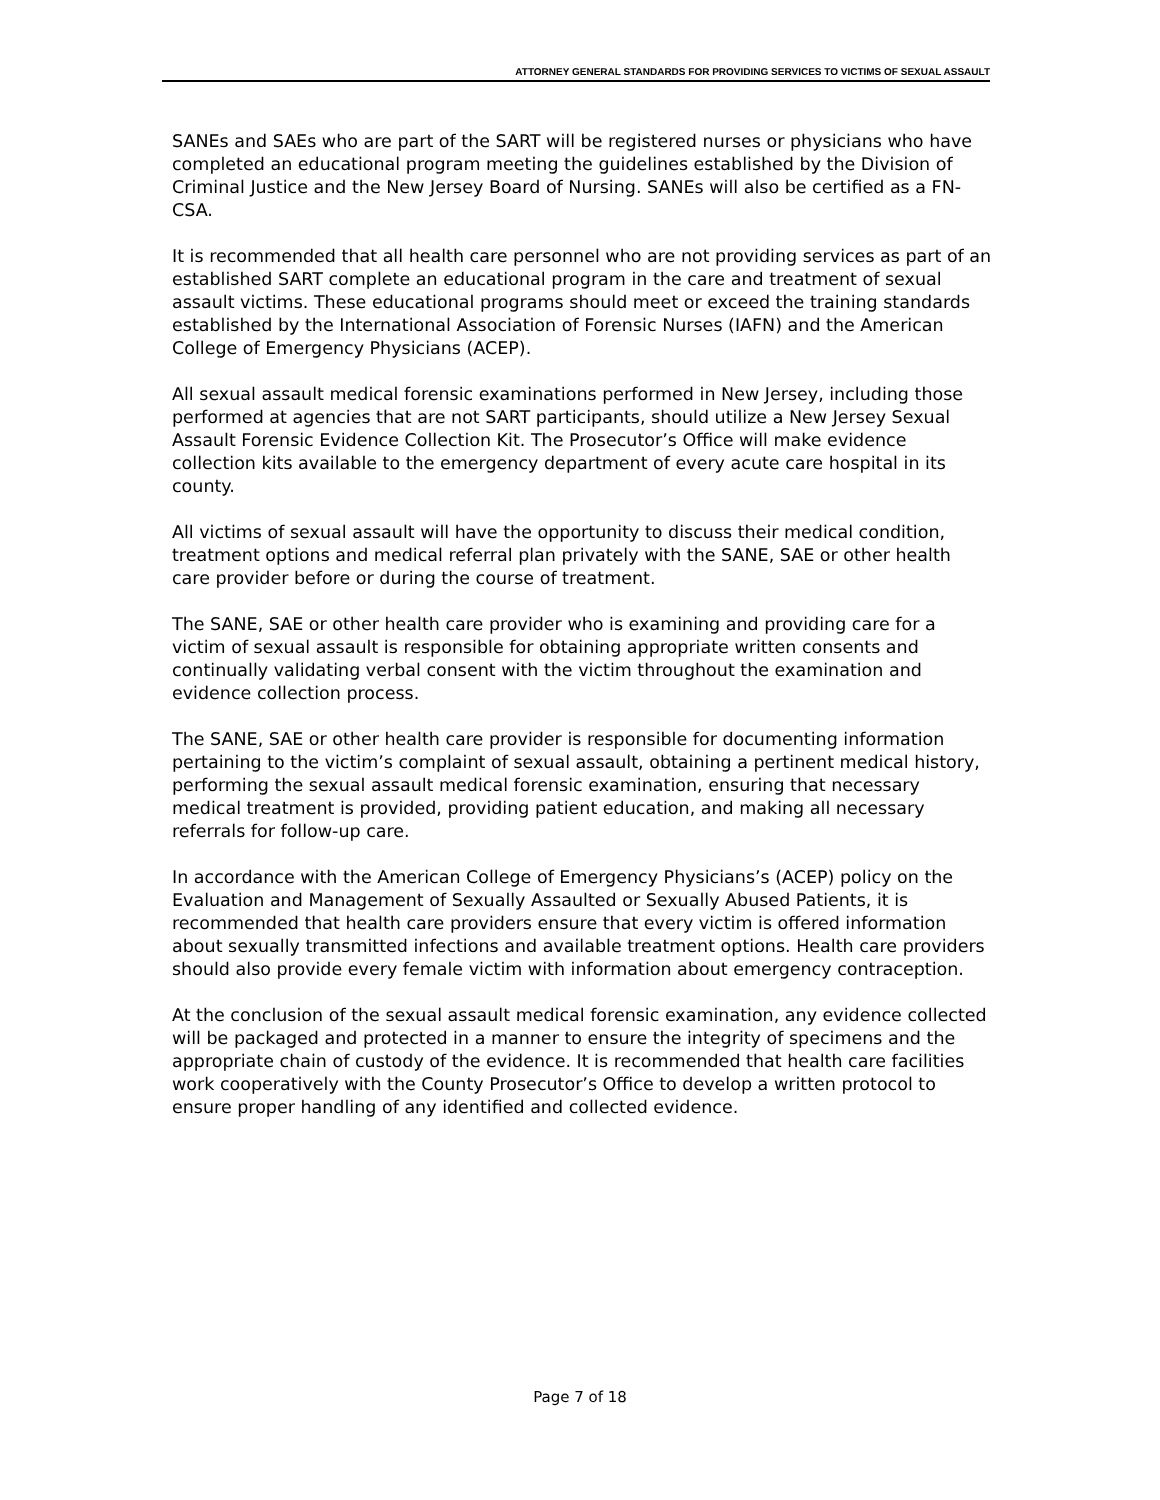ATTORNEY GENERAL STANDARDS FOR PROVIDING SERVICES TO VICTIMS OF SEXUAL ASSAULT
SANEs and SAEs who are part of the SART will be registered nurses or physicians who have completed an educational program meeting the guidelines established by the Division of Criminal Justice and the New Jersey Board of Nursing. SANEs will also be certified as a FN-CSA.
It is recommended that all health care personnel who are not providing services as part of an established SART complete an educational program in the care and treatment of sexual assault victims. These educational programs should meet or exceed the training standards established by the International Association of Forensic Nurses (IAFN) and the American College of Emergency Physicians (ACEP).
All sexual assault medical forensic examinations performed in New Jersey, including those performed at agencies that are not SART participants, should utilize a New Jersey Sexual Assault Forensic Evidence Collection Kit. The Prosecutor’s Office will make evidence collection kits available to the emergency department of every acute care hospital in its county.
All victims of sexual assault will have the opportunity to discuss their medical condition, treatment options and medical referral plan privately with the SANE, SAE or other health care provider before or during the course of treatment.
The SANE, SAE or other health care provider who is examining and providing care for a victim of sexual assault is responsible for obtaining appropriate written consents and continually validating verbal consent with the victim throughout the examination and evidence collection process.
The SANE, SAE or other health care provider is responsible for documenting information pertaining to the victim’s complaint of sexual assault, obtaining a pertinent medical history, performing the sexual assault medical forensic examination, ensuring that necessary medical treatment is provided, providing patient education, and making all necessary referrals for follow-up care.
In accordance with the American College of Emergency Physicians’s (ACEP) policy on the Evaluation and Management of Sexually Assaulted or Sexually Abused Patients, it is recommended that health care providers ensure that every victim is offered information about sexually transmitted infections and available treatment options. Health care providers should also provide every female victim with information about emergency contraception.
At the conclusion of the sexual assault medical forensic examination, any evidence collected will be packaged and protected in a manner to ensure the integrity of specimens and the appropriate chain of custody of the evidence. It is recommended that health care facilities work cooperatively with the County Prosecutor’s Office to develop a written protocol to ensure proper handling of any identified and collected evidence.
Page 7 of 18